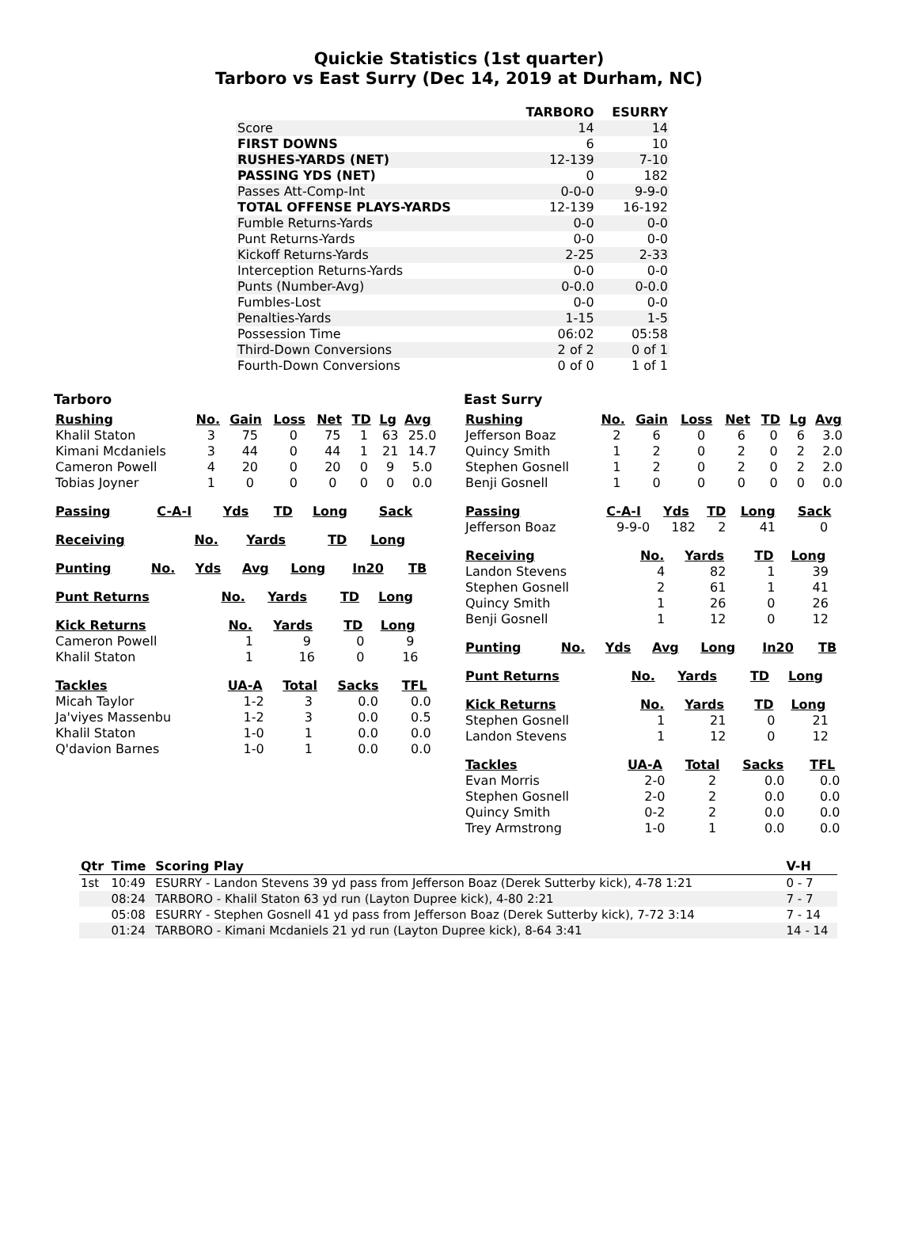Quickie Statistics (1st quarter)
Tarboro vs East Surry (Dec 14, 2019 at Durham, NC)
| | TARBORO | ESURRY |
| --- | --- | --- |
| Score | 14 | 14 |
| FIRST DOWNS | 6 | 10 |
| RUSHES-YARDS (NET) | 12-139 | 7-10 |
| PASSING YDS (NET) | 0 | 182 |
| Passes Att-Comp-Int | 0-0-0 | 9-9-0 |
| TOTAL OFFENSE PLAYS-YARDS | 12-139 | 16-192 |
| Fumble Returns-Yards | 0-0 | 0-0 |
| Punt Returns-Yards | 0-0 | 0-0 |
| Kickoff Returns-Yards | 2-25 | 2-33 |
| Interception Returns-Yards | 0-0 | 0-0 |
| Punts (Number-Avg) | 0-0.0 | 0-0.0 |
| Fumbles-Lost | 0-0 | 0-0 |
| Penalties-Yards | 1-15 | 1-5 |
| Possession Time | 06:02 | 05:58 |
| Third-Down Conversions | 2 of 2 | 0 of 1 |
| Fourth-Down Conversions | 0 of 0 | 1 of 1 |
Tarboro
| Rushing | No. | Gain | Loss | Net | TD | Lg | Avg |
| --- | --- | --- | --- | --- | --- | --- | --- |
| Khalil Staton | 3 | 75 | 0 | 75 | 1 | 63 | 25.0 |
| Kimani Mcdaniels | 3 | 44 | 0 | 44 | 1 | 21 | 14.7 |
| Cameron Powell | 4 | 20 | 0 | 20 | 0 | 9 | 5.0 |
| Tobias Joyner | 1 | 0 | 0 | 0 | 0 | 0 | 0.0 |
| Passing | C-A-I | Yds | TD | Long | Sack |
| --- | --- | --- | --- | --- | --- |
| Receiving | No. | Yards | TD | Long |
| --- | --- | --- | --- | --- |
| Punting | No. | Yds | Avg | Long | In20 | TB |
| --- | --- | --- | --- | --- | --- | --- |
| Punt Returns | No. | Yards | TD | Long |
| --- | --- | --- | --- | --- |
| Kick Returns | No. | Yards | TD | Long |
| --- | --- | --- | --- | --- |
| Cameron Powell | 1 | 9 | 0 | 9 |
| Khalil Staton | 1 | 16 | 0 | 16 |
| Tackles | UA-A | Total | Sacks | TFL |
| --- | --- | --- | --- | --- |
| Micah Taylor | 1-2 | 3 | 0.0 | 0.0 |
| Ja'viyes Massenbu | 1-2 | 3 | 0.0 | 0.5 |
| Khalil Staton | 1-0 | 1 | 0.0 | 0.0 |
| Q'davion Barnes | 1-0 | 1 | 0.0 | 0.0 |
East Surry
| Rushing | No. | Gain | Loss | Net | TD | Lg | Avg |
| --- | --- | --- | --- | --- | --- | --- | --- |
| Jefferson Boaz | 2 | 6 | 0 | 6 | 0 | 6 | 3.0 |
| Quincy Smith | 1 | 2 | 0 | 2 | 0 | 2 | 2.0 |
| Stephen Gosnell | 1 | 2 | 0 | 2 | 0 | 2 | 2.0 |
| Benji Gosnell | 1 | 0 | 0 | 0 | 0 | 0 | 0.0 |
| Passing | C-A-I | Yds | TD | Long | Sack |
| --- | --- | --- | --- | --- | --- |
| Jefferson Boaz | 9-9-0 | 182 | 2 | 41 | 0 |
| Receiving | No. | Yards | TD | Long |
| --- | --- | --- | --- | --- |
| Landon Stevens | 4 | 82 | 1 | 39 |
| Stephen Gosnell | 2 | 61 | 1 | 41 |
| Quincy Smith | 1 | 26 | 0 | 26 |
| Benji Gosnell | 1 | 12 | 0 | 12 |
| Punting | No. | Yds | Avg | Long | In20 | TB |
| --- | --- | --- | --- | --- | --- | --- |
| Punt Returns | No. | Yards | TD | Long |
| --- | --- | --- | --- | --- |
| Kick Returns | No. | Yards | TD | Long |
| --- | --- | --- | --- | --- |
| Stephen Gosnell | 1 | 21 | 0 | 21 |
| Landon Stevens | 1 | 12 | 0 | 12 |
| Tackles | UA-A | Total | Sacks | TFL |
| --- | --- | --- | --- | --- |
| Evan Morris | 2-0 | 2 | 0.0 | 0.0 |
| Stephen Gosnell | 2-0 | 2 | 0.0 | 0.0 |
| Quincy Smith | 0-2 | 2 | 0.0 | 0.0 |
| Trey Armstrong | 1-0 | 1 | 0.0 | 0.0 |
| Qtr | Time | Scoring Play | V-H |
| --- | --- | --- | --- |
| 1st | 10:49 | ESURRY - Landon Stevens 39 yd pass from Jefferson Boaz (Derek Sutterby kick), 4-78 1:21 | 0 - 7 |
| | 08:24 | TARBORO - Khalil Staton 63 yd run (Layton Dupree kick), 4-80 2:21 | 7 - 7 |
| | 05:08 | ESURRY - Stephen Gosnell 41 yd pass from Jefferson Boaz (Derek Sutterby kick), 7-72 3:14 | 7 - 14 |
| | 01:24 | TARBORO - Kimani Mcdaniels 21 yd run (Layton Dupree kick), 8-64 3:41 | 14 - 14 |